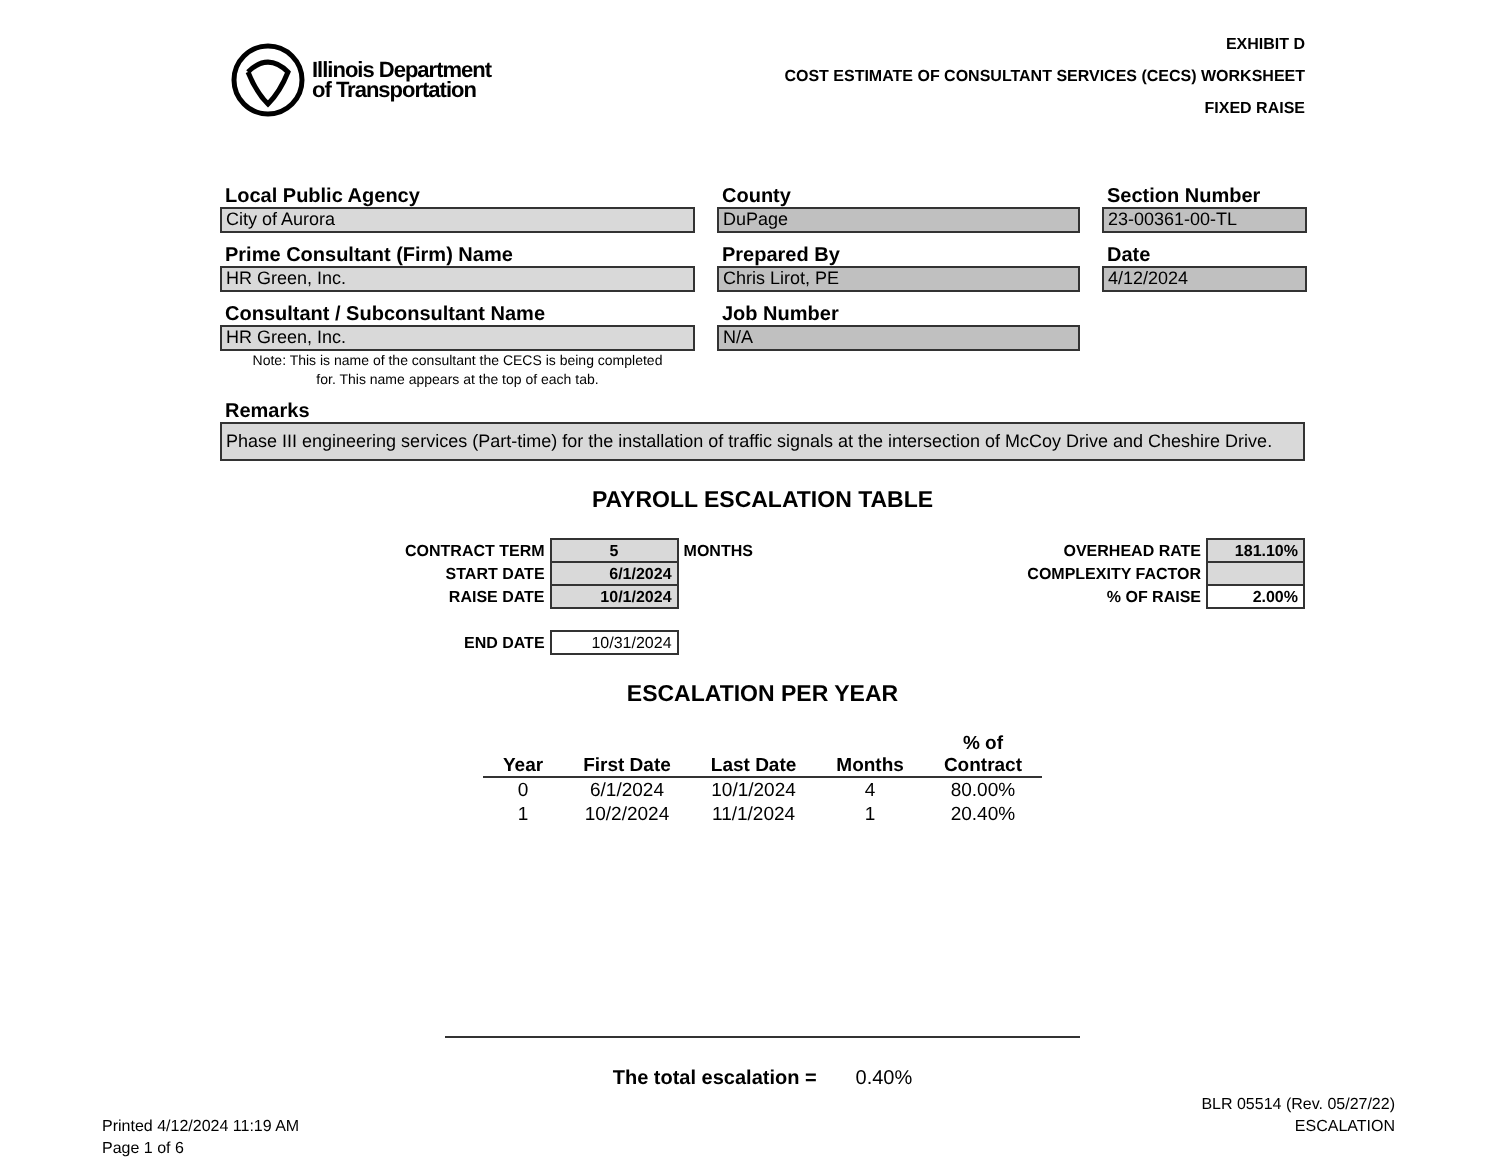Illinois Department
of Transportation
EXHIBIT D
COST ESTIMATE OF CONSULTANT SERVICES (CECS) WORKSHEET
FIXED RAISE
Local Public Agency
City of Aurora
County
DuPage
Section Number
23-00361-00-TL
Prime Consultant (Firm) Name
HR Green, Inc.
Prepared By
Chris Lirot, PE
Date
4/12/2024
Consultant / Subconsultant Name
HR Green, Inc.
Note: This is name of the consultant the CECS is being completed
for. This name appears at the top of each tab.
Job Number
N/A
Remarks
Phase III engineering services (Part-time) for the installation of traffic signals at the intersection of McCoy Drive and Cheshire Drive.
PAYROLL ESCALATION TABLE
| CONTRACT TERM | 5 | MONTHS |
| START DATE | 6/1/2024 | |
| RAISE DATE | 10/1/2024 | |
| END DATE | 10/31/2024 | |
| OVERHEAD RATE | 181.10% |
| COMPLEXITY FACTOR | |
| % OF RAISE | 2.00% |
ESCALATION PER YEAR
| Year | First Date | Last Date | Months | % of Contract |
| --- | --- | --- | --- | --- |
| 0 | 6/1/2024 | 10/1/2024 | 4 | 80.00% |
| 1 | 10/2/2024 | 11/1/2024 | 1 | 20.40% |
The total escalation = 0.40%
Printed 4/12/2024 11:19 AM
Page 1 of 6
BLR 05514 (Rev. 05/27/22)
ESCALATION